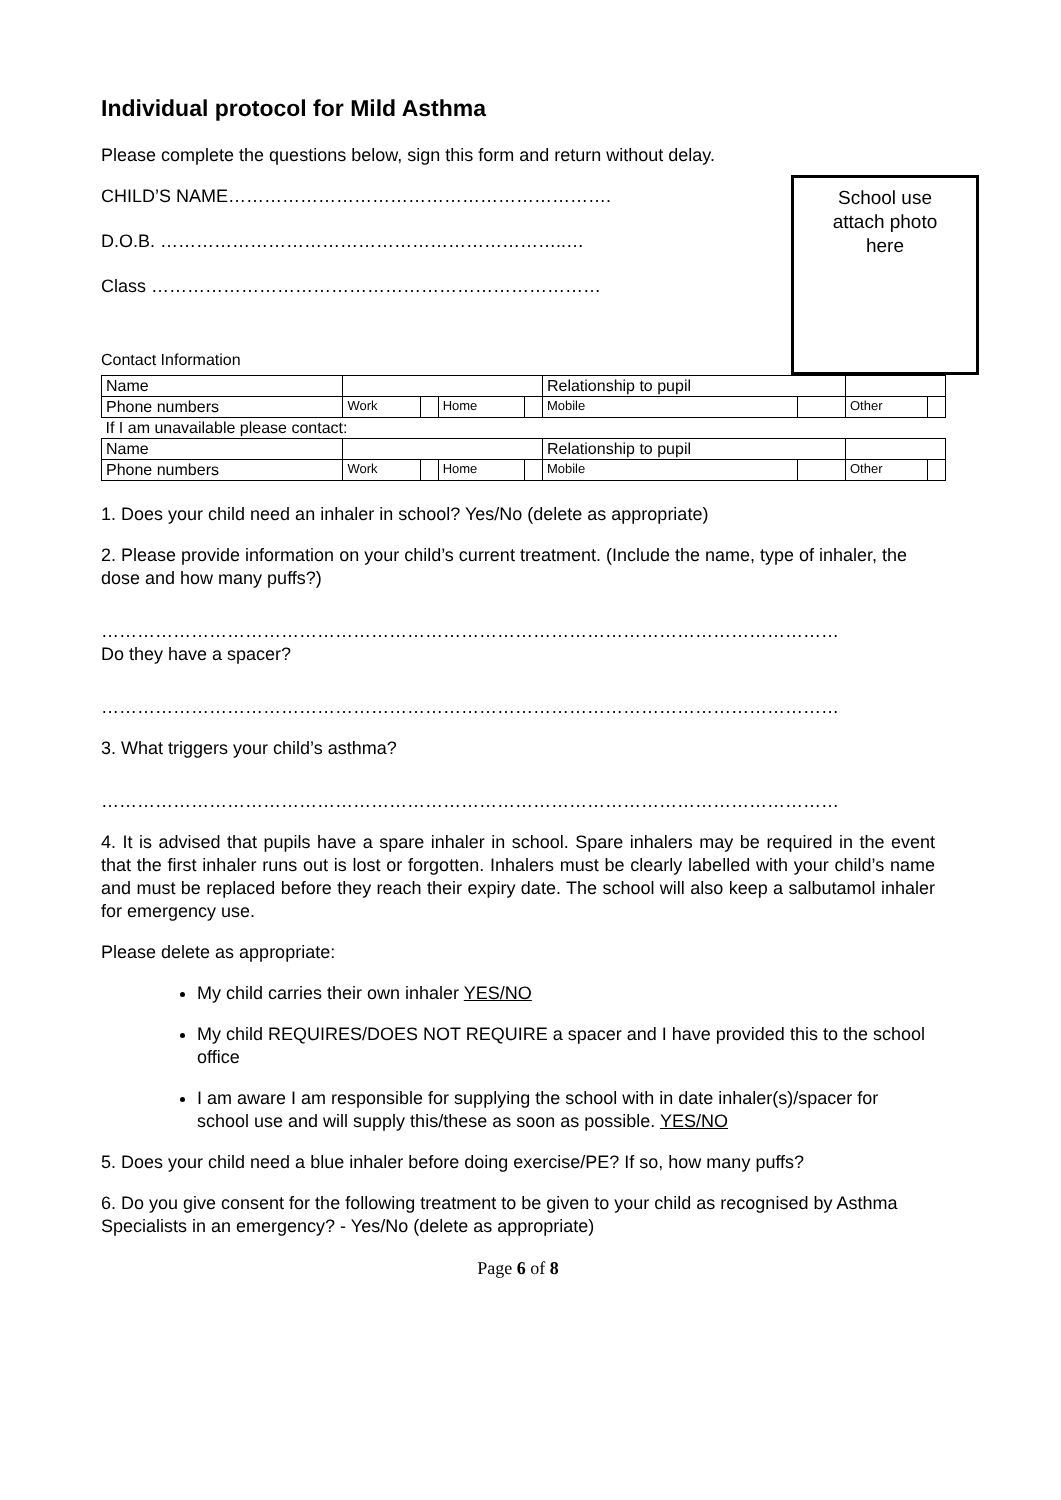Individual protocol for Mild Asthma
Please complete the questions below, sign this form and return without delay.
CHILD’S NAME……………………………………………………….
D.O.B. …………………………………………………………..…
Class …………………………………………………………………
Contact Information
School use
attach photo
here
| Name | | | | | Relationship to pupil | | | |
| Phone numbers | Work | | Home | | Mobile | | Other | |
| If I am unavailable please contact: | | | | | | | | |
| Name | | | | | Relationship to pupil | | | |
| Phone numbers | Work | | Home | | Mobile | | Other | |
1. Does your child need an inhaler in school? Yes/No (delete as appropriate)
2. Please provide information on your child’s current treatment. (Include the name, type of inhaler, the dose and how many puffs?)
……………………………………………………………………………………………………………
Do they have a spacer?
……………………………………………………………………………………………………………
3. What triggers your child’s asthma?
……………………………………………………………………………………………………………
4. It is advised that pupils have a spare inhaler in school. Spare inhalers may be required in the event that the first inhaler runs out is lost or forgotten. Inhalers must be clearly labelled with your child’s name and must be replaced before they reach their expiry date. The school will also keep a salbutamol inhaler for emergency use.
Please delete as appropriate:
My child carries their own inhaler YES/NO
My child REQUIRES/DOES NOT REQUIRE a spacer and I have provided this to the school office
I am aware I am responsible for supplying the school with in date inhaler(s)/spacer for school use and will supply this/these as soon as possible. YES/NO
5. Does your child need a blue inhaler before doing exercise/PE? If so, how many puffs?
6. Do you give consent for the following treatment to be given to your child as recognised by Asthma Specialists in an emergency? - Yes/No (delete as appropriate)
Page 6 of 8